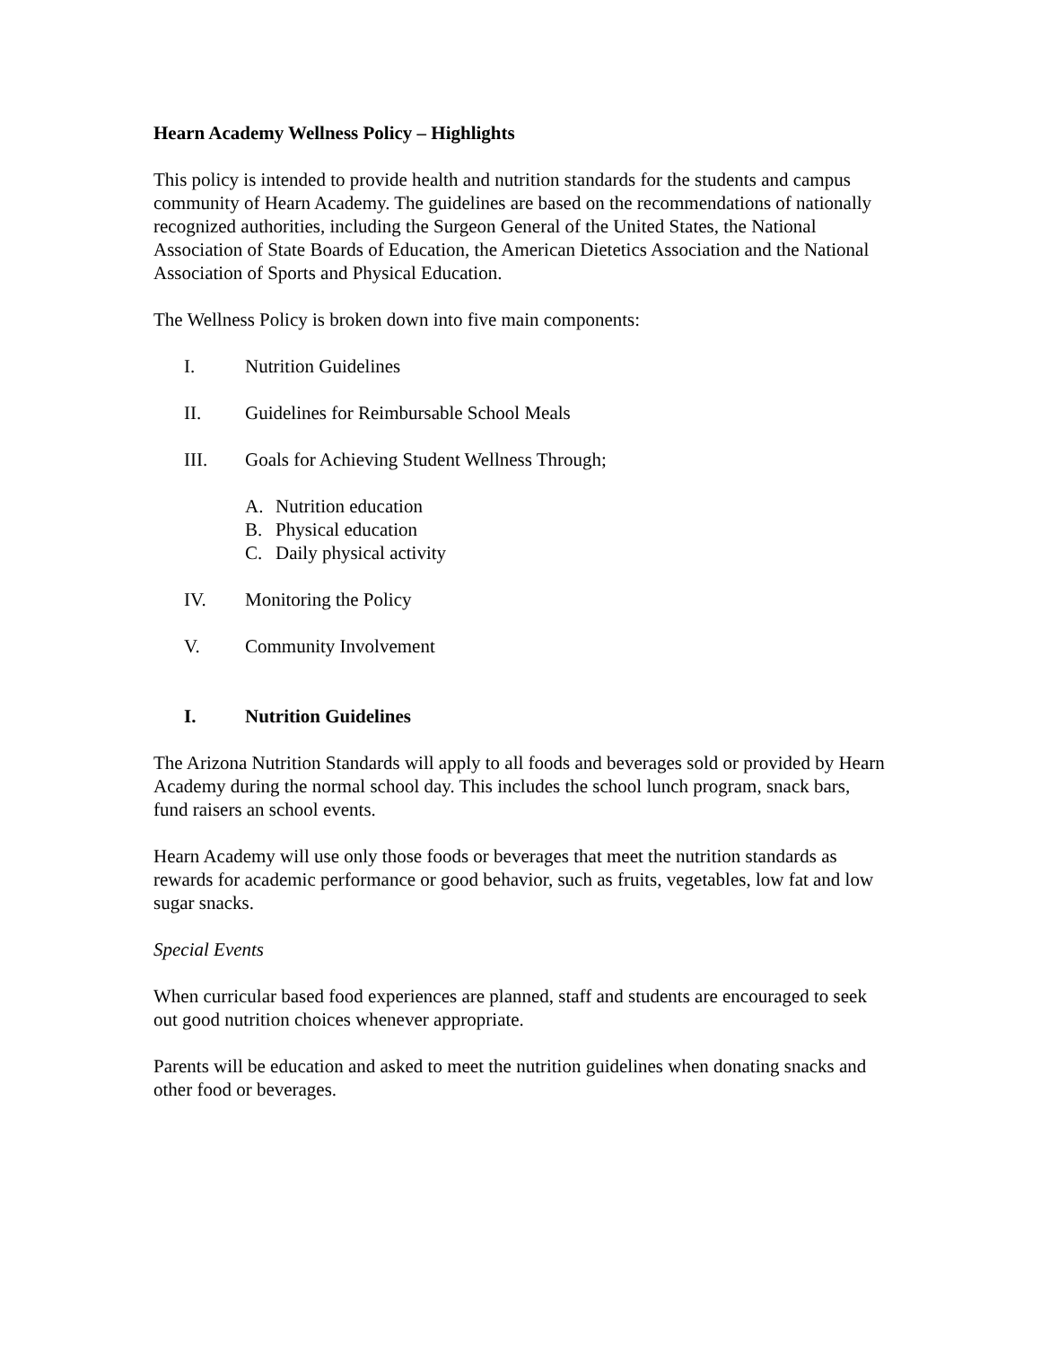Hearn Academy Wellness Policy – Highlights
This policy is intended to provide health and nutrition standards for the students and campus community of Hearn Academy. The guidelines are based on the recommendations of nationally recognized authorities, including the Surgeon General of the United States, the National Association of State Boards of Education, the American Dietetics Association and the National Association of Sports and Physical Education.
The Wellness Policy is broken down into five main components:
I. Nutrition Guidelines
II. Guidelines for Reimbursable School Meals
III. Goals for Achieving Student Wellness Through;
A. Nutrition education
B. Physical education
C. Daily physical activity
IV. Monitoring the Policy
V. Community Involvement
I. Nutrition Guidelines
The Arizona Nutrition Standards will apply to all foods and beverages sold or provided by Hearn Academy during the normal school day. This includes the school lunch program, snack bars, fund raisers an school events.
Hearn Academy will use only those foods or beverages that meet the nutrition standards as rewards for academic performance or good behavior, such as fruits, vegetables, low fat and low sugar snacks.
Special Events
When curricular based food experiences are planned, staff and students are encouraged to seek out good nutrition choices whenever appropriate.
Parents will be education and asked to meet the nutrition guidelines when donating snacks and other food or beverages.